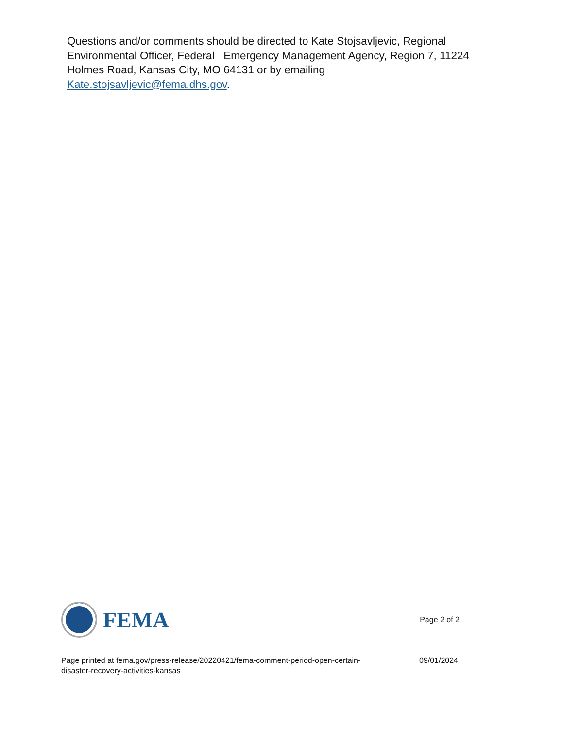Questions and/or comments should be directed to Kate Stojsavljevic, Regional Environmental Officer, Federal Emergency Management Agency, Region 7, 11224 Holmes Road, Kansas City, MO 64131 or by emailing Kate.stojsavljevic@fema.dhs.gov.
FEMA
Page 2 of 2
Page printed at fema.gov/press-release/20220421/fema-comment-period-open-certain-disaster-recovery-activities-kansas
09/01/2024